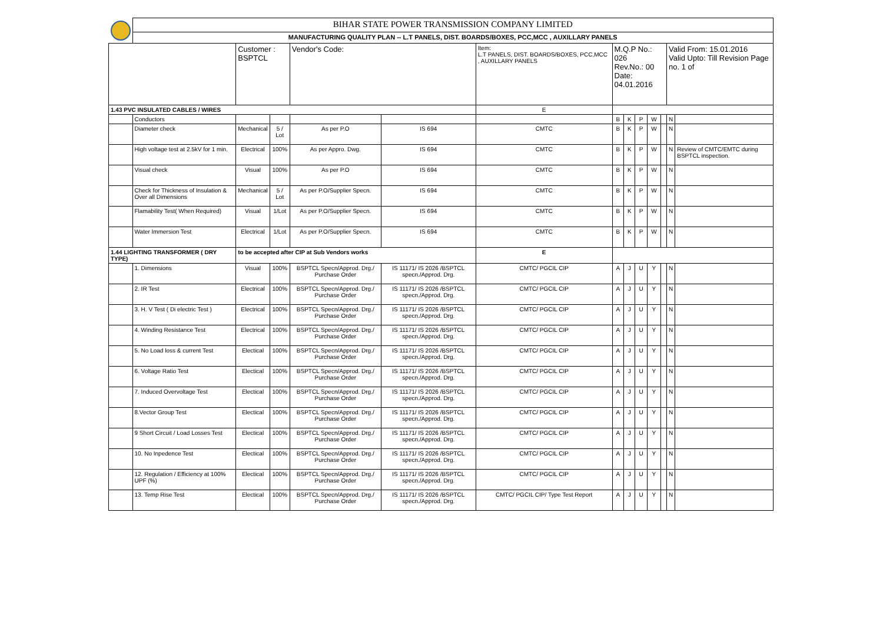| | BIHAR STATE POWER TRANSMISSION COMPANY LIMITED | | | | | | | | | | | | |
| | MANUFACTURING QUALITY PLAN -- L.T PANELS, DIST. BOARDS/BOXES, PCC,MCC , AUXILLARY PANELS | | | | | | | | | | | | |
| | | Customer : BSPTCL | | Vendor's Code: | | Item: L.T PANELS, DIST. BOARDS/BOXES, PCC,MCC , AUXILLARY PANELS | M.Q.P No.: 026 Rev.No.: 00 Date: 04.01.2016 | | | | | Valid From: 15.01.2016 Valid Upto: Till Revision Page no. 1 of | |
| 1.43 PVC INSULATED CABLES / WIRES | | | | | | E | | | | | | | |
| | Conductors | | | | | | B | K | P | W | | N | |
| | Diameter check | Mechanical | 5 / Lot | As per P.O | IS 694 | CMTC | B | K | P | W | | N | |
| | High voltage test at 2.5kV for 1 min. | Electrical | 100% | As per Appro. Dwg. | IS 694 | CMTC | B | K | P | W | | N | Review of CMTC/EMTC during BSPTCL inspection. |
| | Visual check | Visual | 100% | As per P.O | IS 694 | CMTC | B | K | P | W | | N | |
| | Check for Thickness of Insulation & Over all Dimensions | Mechanical | 5 / Lot | As per P.O/Supplier Specn. | IS 694 | CMTC | B | K | P | W | | N | |
| | Flamability Test( When Required) | Visual | 1/Lot | As per P.O/Supplier Specn. | IS 694 | CMTC | B | K | P | W | | N | |
| | Water Immersion Test | Electrical | 1/Lot | As per P.O/Supplier Specn. | IS 694 | CMTC | B | K | P | W | | N | |
| 1.44 LIGHTING TRANSFORMER ( DRY TYPE) | | to be accepted after CIP at Sub Vendors works | | | | E | | | | | | | |
| | 1. Dimensions | Visual | 100% | BSPTCL Specn/Approd. Drg./ Purchase Order | IS 11171/ IS 2026 /BSPTCL specn./Approd. Drg. | CMTC/ PGCIL CIP | A | J | U | Y | | N | |
| | 2. IR Test | Electrical | 100% | BSPTCL Specn/Approd. Drg./ Purchase Order | IS 11171/ IS 2026 /BSPTCL specn./Approd. Drg. | CMTC/ PGCIL CIP | A | J | U | Y | | N | |
| | 3. H. V Test ( Di electric Test ) | Electrical | 100% | BSPTCL Specn/Approd. Drg./ Purchase Order | IS 11171/ IS 2026 /BSPTCL specn./Approd. Drg. | CMTC/ PGCIL CIP | A | J | U | Y | | N | |
| | 4. Winding Resistance Test | Electrical | 100% | BSPTCL Specn/Approd. Drg./ Purchase Order | IS 11171/ IS 2026 /BSPTCL specn./Approd. Drg. | CMTC/ PGCIL CIP | A | J | U | Y | | N | |
| | 5. No Load loss & current Test | Electical | 100% | BSPTCL Specn/Approd. Drg./ Purchase Order | IS 11171/ IS 2026 /BSPTCL specn./Approd. Drg. | CMTC/ PGCIL CIP | A | J | U | Y | | N | |
| | 6. Voltage Ratio Test | Electical | 100% | BSPTCL Specn/Approd. Drg./ Purchase Order | IS 11171/ IS 2026 /BSPTCL specn./Approd. Drg. | CMTC/ PGCIL CIP | A | J | U | Y | | N | |
| | 7. Induced Overvoltage Test | Electical | 100% | BSPTCL Specn/Approd. Drg./ Purchase Order | IS 11171/ IS 2026 /BSPTCL specn./Approd. Drg. | CMTC/ PGCIL CIP | A | J | U | Y | | N | |
| | 8.Vector Group Test | Electical | 100% | BSPTCL Specn/Approd. Drg./ Purchase Order | IS 11171/ IS 2026 /BSPTCL specn./Approd. Drg. | CMTC/ PGCIL CIP | A | J | U | Y | | N | |
| | 9 Short Circuit / Load Losses Test | Electical | 100% | BSPTCL Specn/Approd. Drg./ Purchase Order | IS 11171/ IS 2026 /BSPTCL specn./Approd. Drg. | CMTC/ PGCIL CIP | A | J | U | Y | | N | |
| | 10. No Inpedence Test | Electical | 100% | BSPTCL Specn/Approd. Drg./ Purchase Order | IS 11171/ IS 2026 /BSPTCL specn./Approd. Drg. | CMTC/ PGCIL CIP | A | J | U | Y | | N | |
| | 12. Regulation / Efficiency at 100% UPF (%) | Electical | 100% | BSPTCL Specn/Approd. Drg./ Purchase Order | IS 11171/ IS 2026 /BSPTCL specn./Approd. Drg. | CMTC/ PGCIL CIP | A | J | U | Y | | N | |
| | 13. Temp Rise Test | Electical | 100% | BSPTCL Specn/Approd. Drg./ Purchase Order | IS 11171/ IS 2026 /BSPTCL specn./Approd. Drg. | CMTC/ PGCIL CIP/ Type Test Report | A | J | U | Y | | N | |